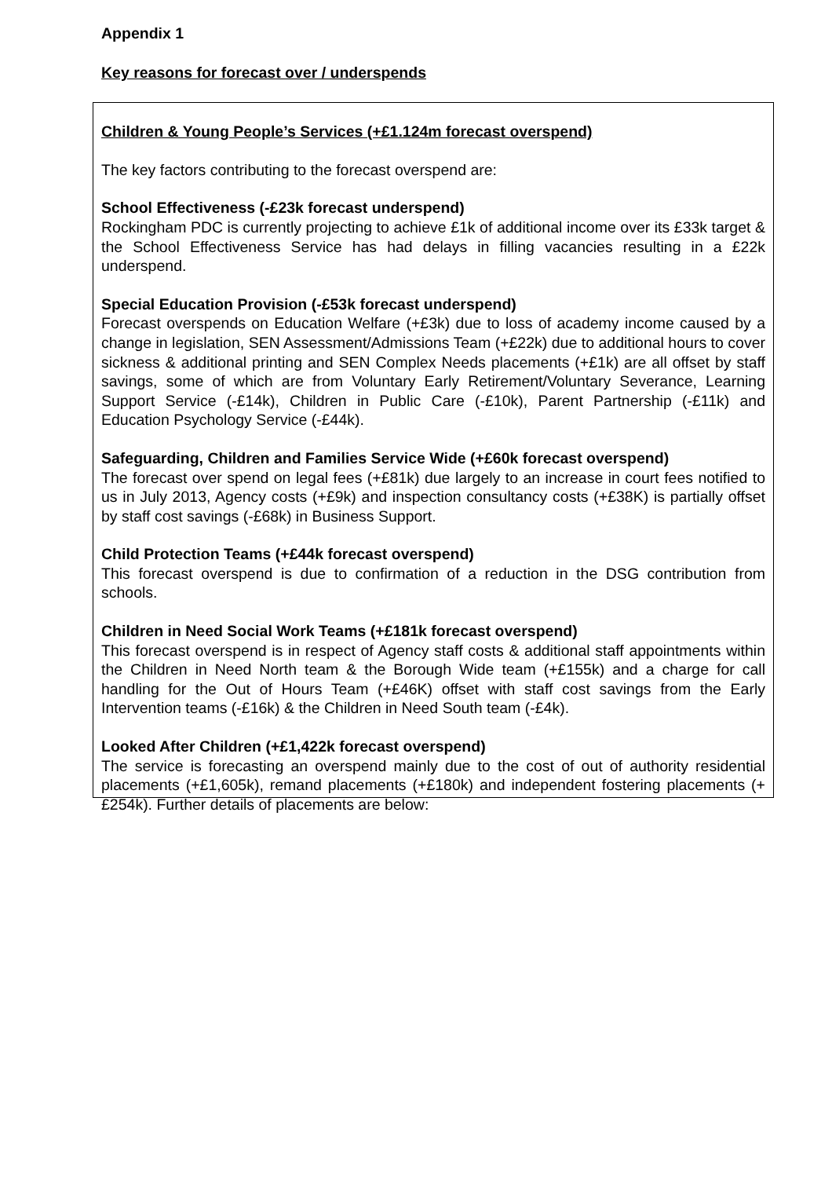Appendix 1
Key reasons for forecast over / underspends
Children & Young People’s Services (+£1.124m forecast overspend)
The key factors contributing to the forecast overspend are:
School Effectiveness (-£23k forecast underspend)
Rockingham PDC is currently projecting to achieve £1k of additional income over its £33k target & the School Effectiveness Service has had delays in filling vacancies resulting in a £22k underspend.
Special Education Provision (-£53k forecast underspend)
Forecast overspends on Education Welfare (+£3k) due to loss of academy income caused by a change in legislation, SEN Assessment/Admissions Team (+£22k) due to additional hours to cover sickness & additional printing and SEN Complex Needs placements (+£1k) are all offset by staff savings, some of which are from Voluntary Early Retirement/Voluntary Severance, Learning Support Service (-£14k), Children in Public Care (-£10k), Parent Partnership (-£11k) and Education Psychology Service (-£44k).
Safeguarding, Children and Families Service Wide (+£60k forecast overspend)
The forecast over spend on legal fees (+£81k) due largely to an increase in court fees notified to us in July 2013, Agency costs (+£9k) and inspection consultancy costs (+£38K) is partially offset by staff cost savings (-£68k) in Business Support.
Child Protection Teams (+£44k forecast overspend)
This forecast overspend is due to confirmation of a reduction in the DSG contribution from schools.
Children in Need Social Work Teams (+£181k forecast overspend)
This forecast overspend is in respect of Agency staff costs & additional staff appointments within the Children in Need North team & the Borough Wide team (+£155k) and a charge for call handling for the Out of Hours Team (+£46K) offset with staff cost savings from the Early Intervention teams (-£16k) & the Children in Need South team (-£4k).
Looked After Children (+£1,422k forecast overspend)
The service is forecasting an overspend mainly due to the cost of out of authority residential placements (+£1,605k), remand placements (+£180k) and independent fostering placements (+£254k). Further details of placements are below: